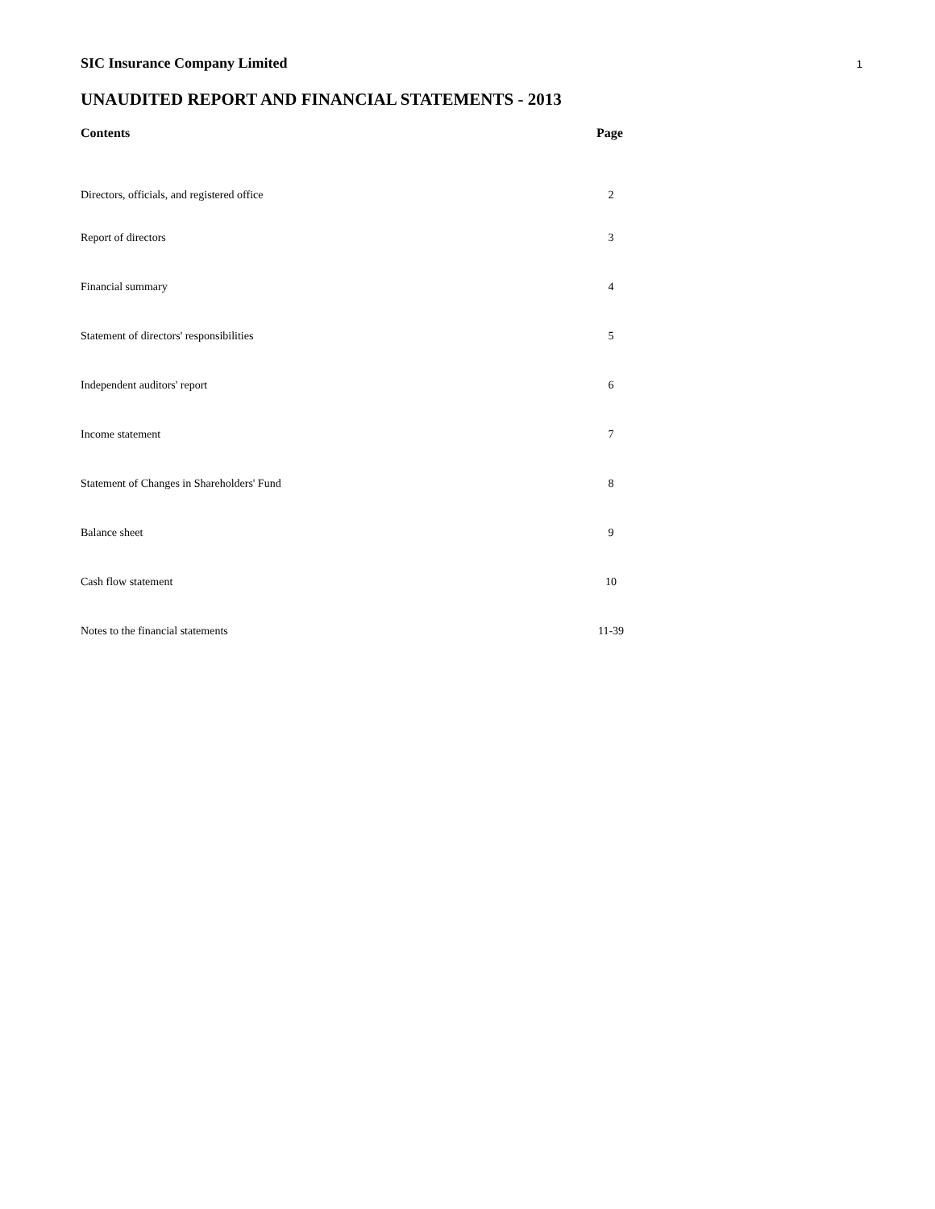SIC Insurance Company Limited 1
UNAUDITED REPORT AND FINANCIAL STATEMENTS - 2013
| Contents | Page |
| --- | --- |
| Directors, officials, and registered office | 2 |
| Report of directors | 3 |
| Financial summary | 4 |
| Statement of directors' responsibilities | 5 |
| Independent auditors' report | 6 |
| Income statement | 7 |
| Statement of Changes in Shareholders' Fund | 8 |
| Balance sheet | 9 |
| Cash flow statement | 10 |
| Notes to the financial statements | 11-39 |